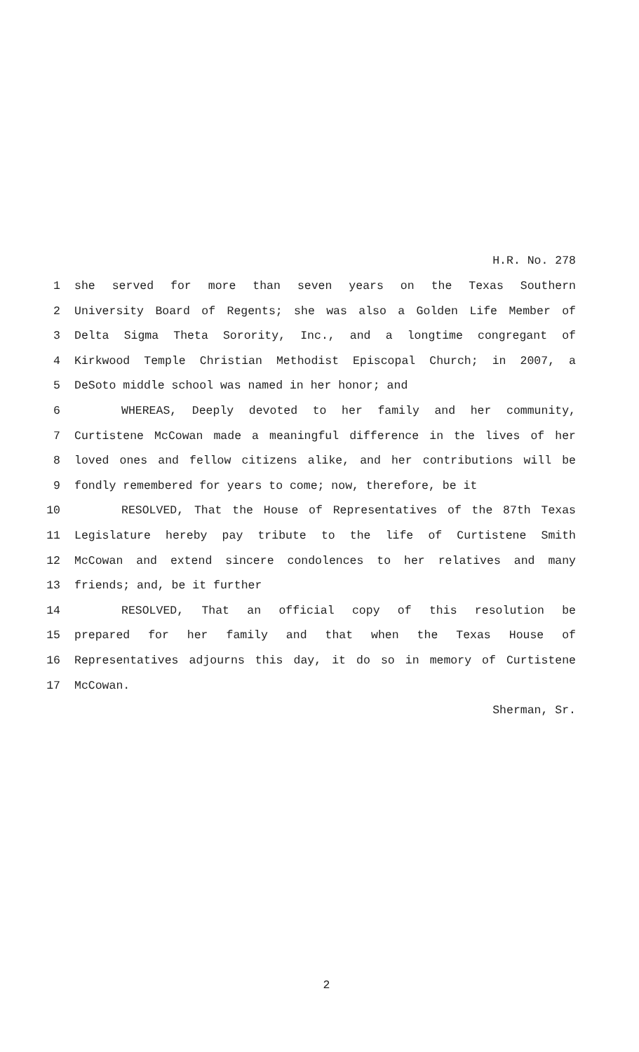H.R. No. 278
1 she served for more than seven years on the Texas Southern
2 University Board of Regents; she was also a Golden Life Member of
3 Delta Sigma Theta Sorority, Inc., and a longtime congregant of
4 Kirkwood Temple Christian Methodist Episcopal Church; in 2007, a
5 DeSoto middle school was named in her honor; and
6 WHEREAS, Deeply devoted to her family and her community,
7 Curtistene McCowan made a meaningful difference in the lives of her
8 loved ones and fellow citizens alike, and her contributions will be
9 fondly remembered for years to come; now, therefore, be it
10 RESOLVED, That the House of Representatives of the 87th Texas
11 Legislature hereby pay tribute to the life of Curtistene Smith
12 McCowan and extend sincere condolences to her relatives and many
13 friends; and, be it further
14 RESOLVED, That an official copy of this resolution be
15 prepared for her family and that when the Texas House of
16 Representatives adjourns this day, it do so in memory of Curtistene
17 McCowan.
Sherman, Sr.
2